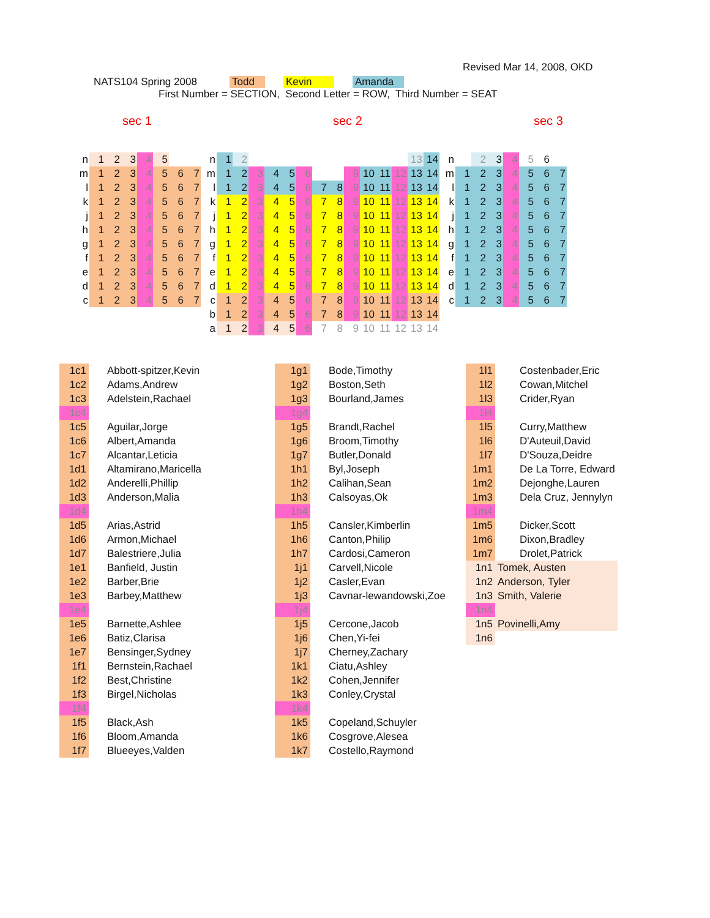Revised Mar 14, 2008, OKD
NATS104 Spring 2008 Todd Kevin Amanda
First Number = SECTION, Second Letter = ROW, Third Number = SEAT
sec 1 sec 2 sec 3
| n | 1 | 2 | 3 | 4 | 5 | | | n | 1 | 2 | | | | | | | | | | | 13 | 14 | n | | 2 | 3 | 4 | 5 | 6 | |
| m | 1 | 2 | 3 | 4 | 5 | 6 | 7 | m | 1 | 2 | 3 | 4 | 5 | 6 | | | 9 | 10 | 11 | 12 | 13 | 14 | m | 1 | 2 | 3 | 4 | 5 | 6 | 7 |
| l | 1 | 2 | 3 | 4 | 5 | 6 | 7 | l | 1 | 2 | 3 | 4 | 5 | 6 | 7 | 8 | 9 | 10 | 11 | 12 | 13 | 14 | l | 1 | 2 | 3 | 4 | 5 | 6 | 7 |
| k | 1 | 2 | 3 | 4 | 5 | 6 | 7 | k | 1 | 2 | 3 | 4 | 5 | 6 | 7 | 8 | 9 | 10 | 11 | 12 | 13 | 14 | k | 1 | 2 | 3 | 4 | 5 | 6 | 7 |
| j | 1 | 2 | 3 | 4 | 5 | 6 | 7 | j | 1 | 2 | 3 | 4 | 5 | 6 | 7 | 8 | 9 | 10 | 11 | 12 | 13 | 14 | j | 1 | 2 | 3 | 4 | 5 | 6 | 7 |
| h | 1 | 2 | 3 | 4 | 5 | 6 | 7 | h | 1 | 2 | 3 | 4 | 5 | 6 | 7 | 8 | 9 | 10 | 11 | 12 | 13 | 14 | h | 1 | 2 | 3 | 4 | 5 | 6 | 7 |
| g | 1 | 2 | 3 | 4 | 5 | 6 | 7 | g | 1 | 2 | 3 | 4 | 5 | 6 | 7 | 8 | 9 | 10 | 11 | 12 | 13 | 14 | g | 1 | 2 | 3 | 4 | 5 | 6 | 7 |
| f | 1 | 2 | 3 | 4 | 5 | 6 | 7 | f | 1 | 2 | 3 | 4 | 5 | 6 | 7 | 8 | 9 | 10 | 11 | 12 | 13 | 14 | f | 1 | 2 | 3 | 4 | 5 | 6 | 7 |
| e | 1 | 2 | 3 | 4 | 5 | 6 | 7 | e | 1 | 2 | 3 | 4 | 5 | 6 | 7 | 8 | 9 | 10 | 11 | 12 | 13 | 14 | e | 1 | 2 | 3 | 4 | 5 | 6 | 7 |
| d | 1 | 2 | 3 | 4 | 5 | 6 | 7 | d | 1 | 2 | 3 | 4 | 5 | 6 | 7 | 8 | 9 | 10 | 11 | 12 | 13 | 14 | d | 1 | 2 | 3 | 4 | 5 | 6 | 7 |
| c | 1 | 2 | 3 | 4 | 5 | 6 | 7 | c | 1 | 2 | 3 | 4 | 5 | 6 | 7 | 8 | 9 | 10 | 11 | 12 | 13 | 14 | c | 1 | 2 | 3 | 4 | 5 | 6 | 7 |
| | | | | | | | | b | 1 | 2 | 3 | 4 | 5 | 6 | 7 | 8 | 9 | 10 | 11 | 12 | 13 | 14 | | | | | | | | |
| | | | | | | | | a | 1 | 2 | 3 | 4 | 5 | 6 | 7 | 8 | 9 | 10 | 11 | 12 | 13 | 14 | | | | | | | | |
| 1c1 | Abbott-spitzer,Kevin | 1g1 | Bode,Timothy | 1l1 | Costenbader,Eric |
| 1c2 | Adams,Andrew | 1g2 | Boston,Seth | 1l2 | Cowan,Mitchel |
| 1c3 | Adelstein,Rachael | 1g3 | Bourland,James | 1l3 | Crider,Ryan |
| 1c4 | | 1g4 | | 1l4 | |
| 1c5 | Aguilar,Jorge | 1g5 | Brandt,Rachel | 1l5 | Curry,Matthew |
| 1c6 | Albert,Amanda | 1g6 | Broom,Timothy | 1l6 | D'Auteuil,David |
| 1c7 | Alcantar,Leticia | 1g7 | Butler,Donald | 1l7 | D'Souza,Deidre |
| 1d1 | Altamirano,Maricella | 1h1 | Byl,Joseph | 1m1 | De La Torre, Edward |
| 1d2 | Anderelli,Phillip | 1h2 | Calihan,Sean | 1m2 | Dejonghe,Lauren |
| 1d3 | Anderson,Malia | 1h3 | Calsoyas,Ok | 1m3 | Dela Cruz, Jennylyn |
| 1d4 | | 1h4 | | 1m4 | |
| 1d5 | Arias,Astrid | 1h5 | Cansler,Kimberlin | 1m5 | Dicker,Scott |
| 1d6 | Armon,Michael | 1h6 | Canton,Philip | 1m6 | Dixon,Bradley |
| 1d7 | Balestriere,Julia | 1h7 | Cardosi,Cameron | 1m7 | Drolet,Patrick |
| 1e1 | Banfield, Justin | 1j1 | Carvell,Nicole | 1n1 | Tomek, Austen |
| 1e2 | Barber,Brie | 1j2 | Casler,Evan | 1n2 | Anderson, Tyler |
| 1e3 | Barbey,Matthew | 1j3 | Cavnar-lewandowski,Zoe | 1n3 | Smith, Valerie |
| 1e4 | | 1j4 | | 1n4 | |
| 1e5 | Barnette,Ashlee | 1j5 | Cercone,Jacob | 1n5 | Povinelli,Amy |
| 1e6 | Batiz,Clarisa | 1j6 | Chen,Yi-fei | 1n6 | |
| 1e7 | Bensinger,Sydney | 1j7 | Cherney,Zachary | | |
| 1f1 | Bernstein,Rachael | 1k1 | Ciatu,Ashley | | |
| 1f2 | Best,Christine | 1k2 | Cohen,Jennifer | | |
| 1f3 | Birgel,Nicholas | 1k3 | Conley,Crystal | | |
| 1f4 | | 1k4 | | | |
| 1f5 | Black,Ash | 1k5 | Copeland,Schuyler | | |
| 1f6 | Bloom,Amanda | 1k6 | Cosgrove,Alesea | | |
| 1f7 | Blueeyes,Valden | 1k7 | Costello,Raymond | | |